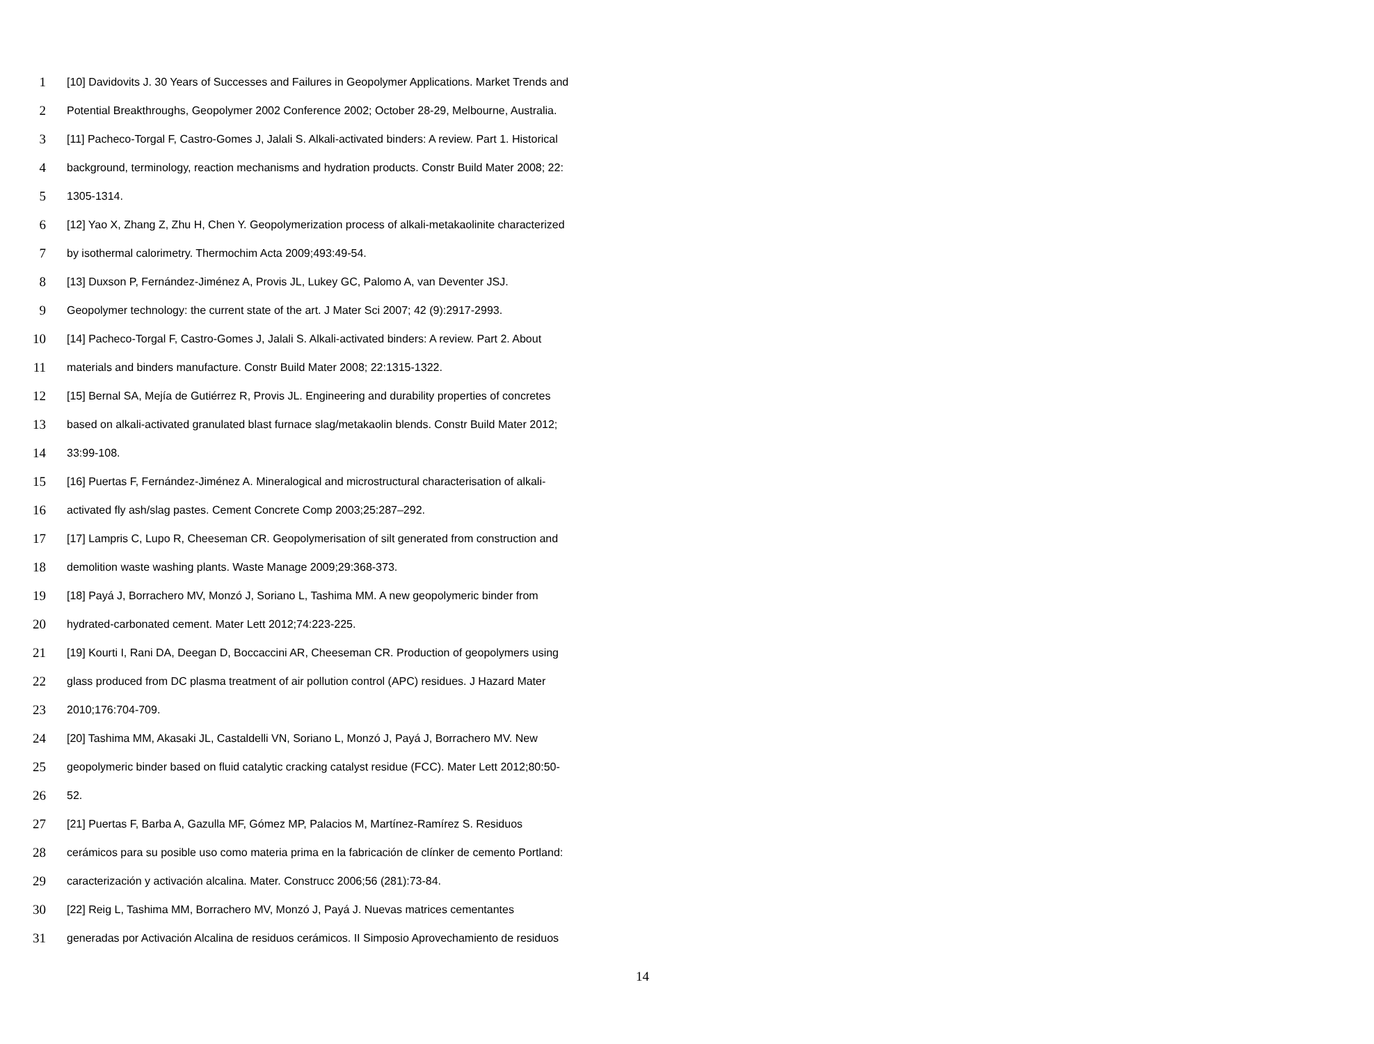1 [10] Davidovits J. 30 Years of Successes and Failures in Geopolymer Applications. Market Trends and
2 Potential Breakthroughs, Geopolymer 2002 Conference 2002; October 28-29, Melbourne, Australia.
3 [11] Pacheco-Torgal F, Castro-Gomes J, Jalali S. Alkali-activated binders: A review. Part 1. Historical
4 background, terminology, reaction mechanisms and hydration products. Constr Build Mater 2008; 22:
5 1305-1314.
6 [12] Yao X, Zhang Z, Zhu H, Chen Y. Geopolymerization process of alkali-metakaolinite characterized
7 by isothermal calorimetry. Thermochim Acta 2009;493:49-54.
8 [13] Duxson P, Fernández-Jiménez A, Provis JL, Lukey GC, Palomo A, van Deventer JSJ.
9 Geopolymer technology: the current state of the art. J Mater Sci 2007; 42 (9):2917-2993.
10 [14] Pacheco-Torgal F, Castro-Gomes J, Jalali S. Alkali-activated binders: A review. Part 2. About
11 materials and binders manufacture. Constr Build Mater 2008; 22:1315-1322.
12 [15] Bernal SA, Mejía de Gutiérrez R, Provis JL. Engineering and durability properties of concretes
13 based on alkali-activated granulated blast furnace slag/metakaolin blends. Constr Build Mater 2012;
14 33:99-108.
15 [16] Puertas F, Fernández-Jiménez A. Mineralogical and microstructural characterisation of alkali-
16 activated fly ash/slag pastes. Cement Concrete Comp 2003;25:287–292.
17 [17] Lampris C, Lupo R, Cheeseman CR. Geopolymerisation of silt generated from construction and
18 demolition waste washing plants. Waste Manage 2009;29:368-373.
19 [18] Payá J, Borrachero MV, Monzó J, Soriano L, Tashima MM. A new geopolymeric binder from
20 hydrated-carbonated cement. Mater Lett 2012;74:223-225.
21 [19] Kourti I, Rani DA, Deegan D, Boccaccini AR, Cheeseman CR. Production of geopolymers using
22 glass produced from DC plasma treatment of air pollution control (APC) residues. J Hazard Mater
23 2010;176:704-709.
24 [20] Tashima MM, Akasaki JL, Castaldelli VN, Soriano L, Monzó J, Payá J, Borrachero MV. New
25 geopolymeric binder based on fluid catalytic cracking catalyst residue (FCC). Mater Lett 2012;80:50-
26 52.
27 [21] Puertas F, Barba A, Gazulla MF, Gómez MP, Palacios M, Martínez-Ramírez S. Residuos
28 cerámicos para su posible uso como materia prima en la fabricación de clínker de cemento Portland:
29 caracterización y activación alcalina. Mater. Construcc 2006;56 (281):73-84.
30 [22] Reig L, Tashima MM, Borrachero MV, Monzó J, Payá J. Nuevas matrices cementantes
31 generadas por Activación Alcalina de residuos cerámicos. II Simposio Aprovechamiento de residuos
14